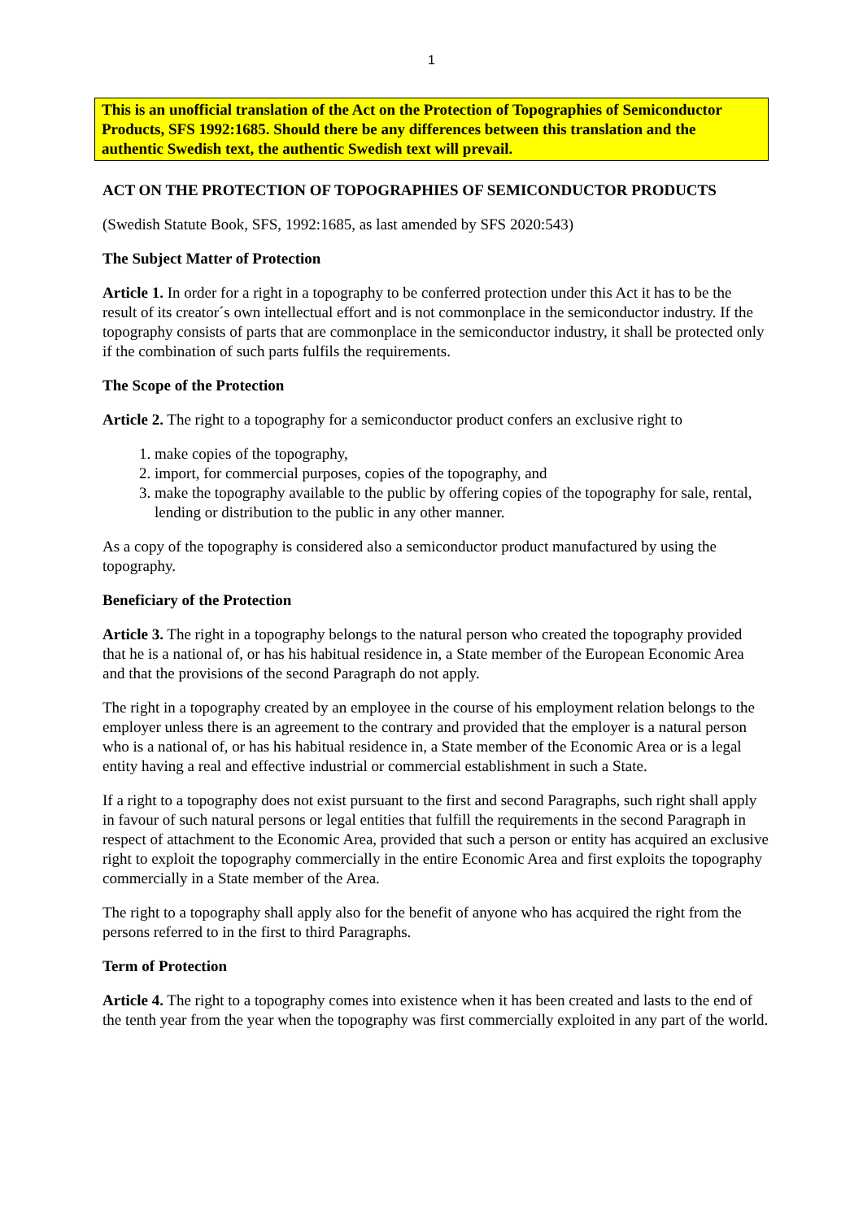1
This is an unofficial translation of the Act on the Protection of Topographies of Semiconductor Products, SFS 1992:1685. Should there be any differences between this translation and the authentic Swedish text, the authentic Swedish text will prevail.
ACT ON THE PROTECTION OF TOPOGRAPHIES OF SEMICONDUCTOR PRODUCTS
(Swedish Statute Book, SFS, 1992:1685, as last amended by SFS 2020:543)
The Subject Matter of Protection
Article 1. In order for a right in a topography to be conferred protection under this Act it has to be the result of its creator´s own intellectual effort and is not commonplace in the semiconductor industry. If the topography consists of parts that are commonplace in the semiconductor industry, it shall be protected only if the combination of such parts fulfils the requirements.
The Scope of the Protection
Article 2. The right to a topography for a semiconductor product confers an exclusive right to
1. make copies of the topography,
2. import, for commercial purposes, copies of the topography, and
3. make the topography available to the public by offering copies of the topography for sale, rental, lending or distribution to the public in any other manner.
As a copy of the topography is considered also a semiconductor product manufactured by using the topography.
Beneficiary of the Protection
Article 3. The right in a topography belongs to the natural person who created the topography provided that he is a national of, or has his habitual residence in, a State member of the European Economic Area and that the provisions of the second Paragraph do not apply.
The right in a topography created by an employee in the course of his employment relation belongs to the employer unless there is an agreement to the contrary and provided that the employer is a natural person who is a national of, or has his habitual residence in, a State member of the Economic Area or is a legal entity having a real and effective industrial or commercial establishment in such a State.
If a right to a topography does not exist pursuant to the first and second Paragraphs, such right shall apply in favour of such natural persons or legal entities that fulfill the requirements in the second Paragraph in respect of attachment to the Economic Area, provided that such a person or entity has acquired an exclusive right to exploit the topography commercially in the entire Economic Area and first exploits the topography commercially in a State member of the Area.
The right to a topography shall apply also for the benefit of anyone who has acquired the right from the persons referred to in the first to third Paragraphs.
Term of Protection
Article 4. The right to a topography comes into existence when it has been created and lasts to the end of the tenth year from the year when the topography was first commercially exploited in any part of the world.